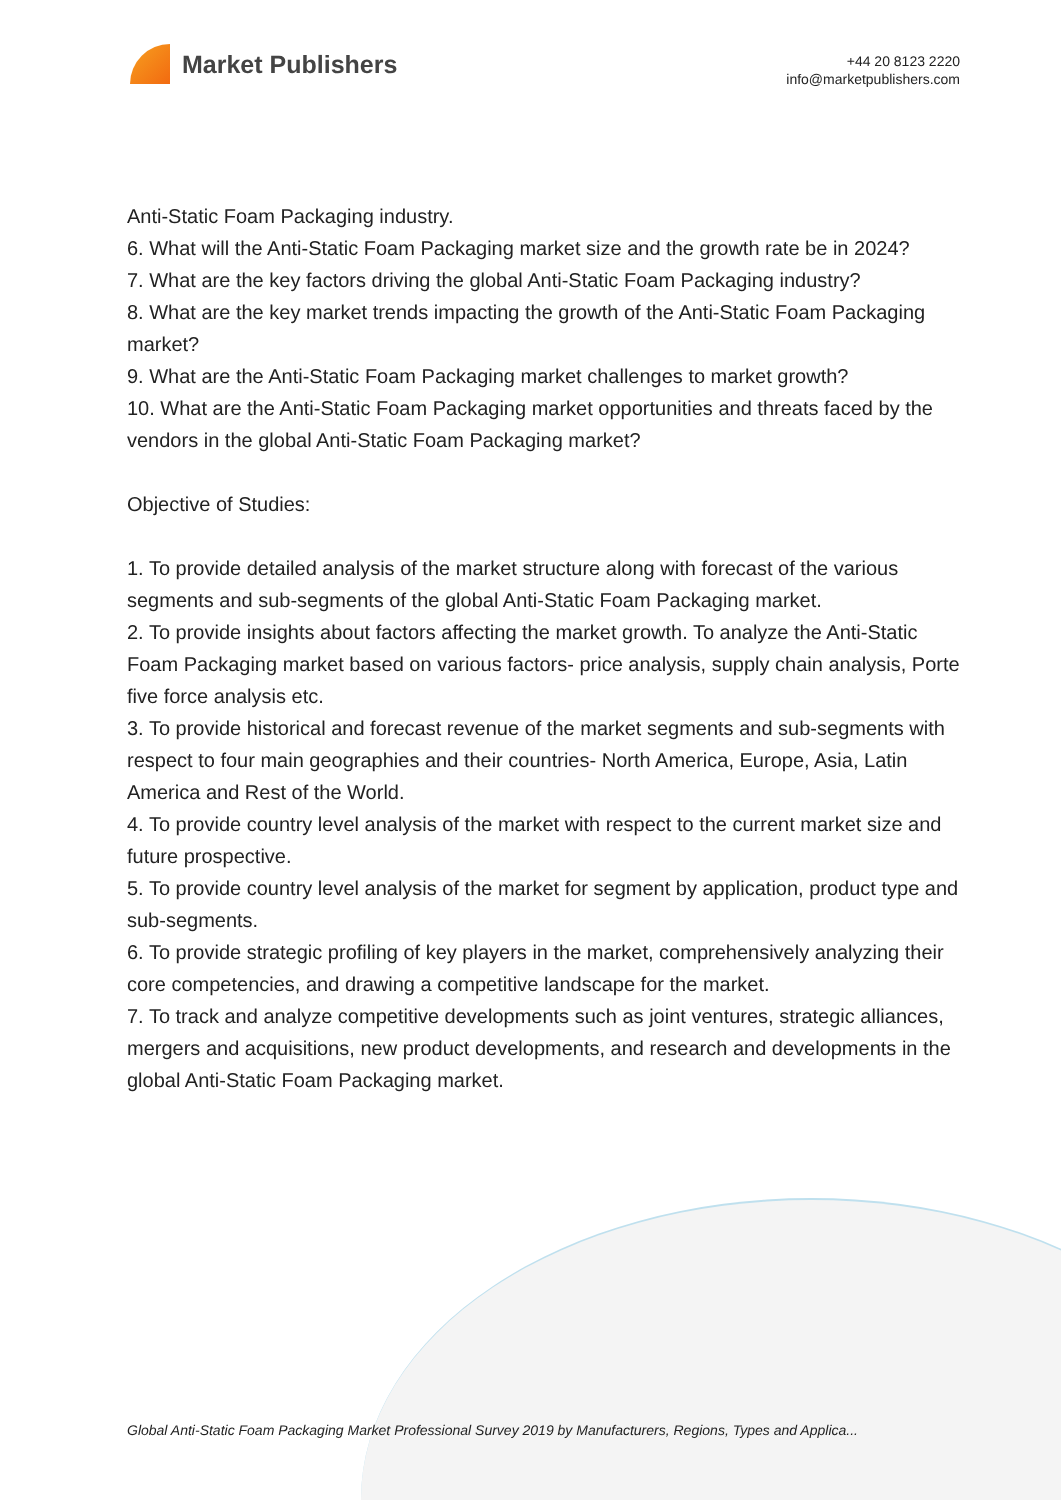Market Publishers
+44 20 8123 2220
info@marketpublishers.com
Anti-Static Foam Packaging industry.
6. What will the Anti-Static Foam Packaging market size and the growth rate be in 2024?
7. What are the key factors driving the global Anti-Static Foam Packaging industry?
8. What are the key market trends impacting the growth of the Anti-Static Foam Packaging market?
9. What are the Anti-Static Foam Packaging market challenges to market growth?
10. What are the Anti-Static Foam Packaging market opportunities and threats faced by the vendors in the global Anti-Static Foam Packaging market?
Objective of Studies:
1. To provide detailed analysis of the market structure along with forecast of the various segments and sub-segments of the global Anti-Static Foam Packaging market.
2. To provide insights about factors affecting the market growth. To analyze the Anti-Static Foam Packaging market based on various factors- price analysis, supply chain analysis, Porte five force analysis etc.
3. To provide historical and forecast revenue of the market segments and sub-segments with respect to four main geographies and their countries- North America, Europe, Asia, Latin America and Rest of the World.
4. To provide country level analysis of the market with respect to the current market size and future prospective.
5. To provide country level analysis of the market for segment by application, product type and sub-segments.
6. To provide strategic profiling of key players in the market, comprehensively analyzing their core competencies, and drawing a competitive landscape for the market.
7. To track and analyze competitive developments such as joint ventures, strategic alliances, mergers and acquisitions, new product developments, and research and developments in the global Anti-Static Foam Packaging market.
Global Anti-Static Foam Packaging Market Professional Survey 2019 by Manufacturers, Regions, Types and Applica...